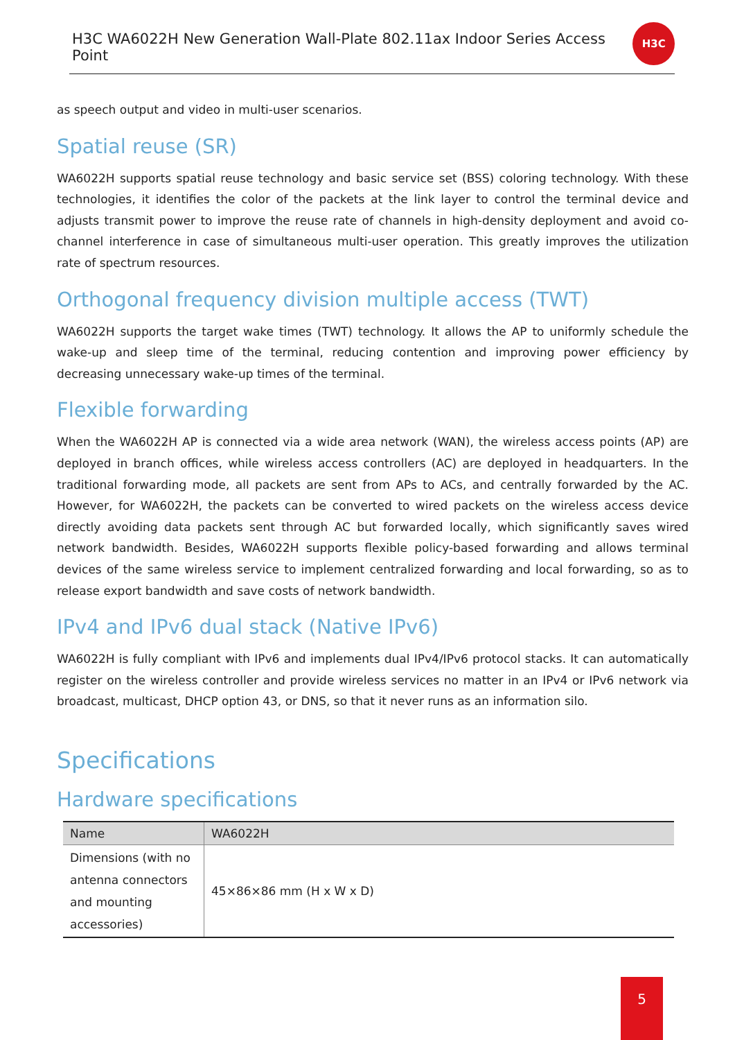H3C WA6022H New Generation Wall-Plate 802.11ax Indoor Series Access Point
H3C
as speech output and video in multi-user scenarios.
Spatial reuse (SR)
WA6022H supports spatial reuse technology and basic service set (BSS) coloring technology. With these technologies, it identifies the color of the packets at the link layer to control the terminal device and adjusts transmit power to improve the reuse rate of channels in high-density deployment and avoid co-channel interference in case of simultaneous multi-user operation. This greatly improves the utilization rate of spectrum resources.
Orthogonal frequency division multiple access (TWT)
WA6022H supports the target wake times (TWT) technology. It allows the AP to uniformly schedule the wake-up and sleep time of the terminal, reducing contention and improving power efficiency by decreasing unnecessary wake-up times of the terminal.
Flexible forwarding
When the WA6022H AP is connected via a wide area network (WAN), the wireless access points (AP) are deployed in branch offices, while wireless access controllers (AC) are deployed in headquarters. In the traditional forwarding mode, all packets are sent from APs to ACs, and centrally forwarded by the AC. However, for WA6022H, the packets can be converted to wired packets on the wireless access device directly avoiding data packets sent through AC but forwarded locally, which significantly saves wired network bandwidth. Besides, WA6022H supports flexible policy-based forwarding and allows terminal devices of the same wireless service to implement centralized forwarding and local forwarding, so as to release export bandwidth and save costs of network bandwidth.
IPv4 and IPv6 dual stack (Native IPv6)
WA6022H is fully compliant with IPv6 and implements dual IPv4/IPv6 protocol stacks. It can automatically register on the wireless controller and provide wireless services no matter in an IPv4 or IPv6 network via broadcast, multicast, DHCP option 43, or DNS, so that it never runs as an information silo.
Specifications
Hardware specifications
| Name | WA6022H |
| --- | --- |
| Dimensions (with no antenna connectors and mounting accessories) | 45×86×86 mm (H x W x D) |
5